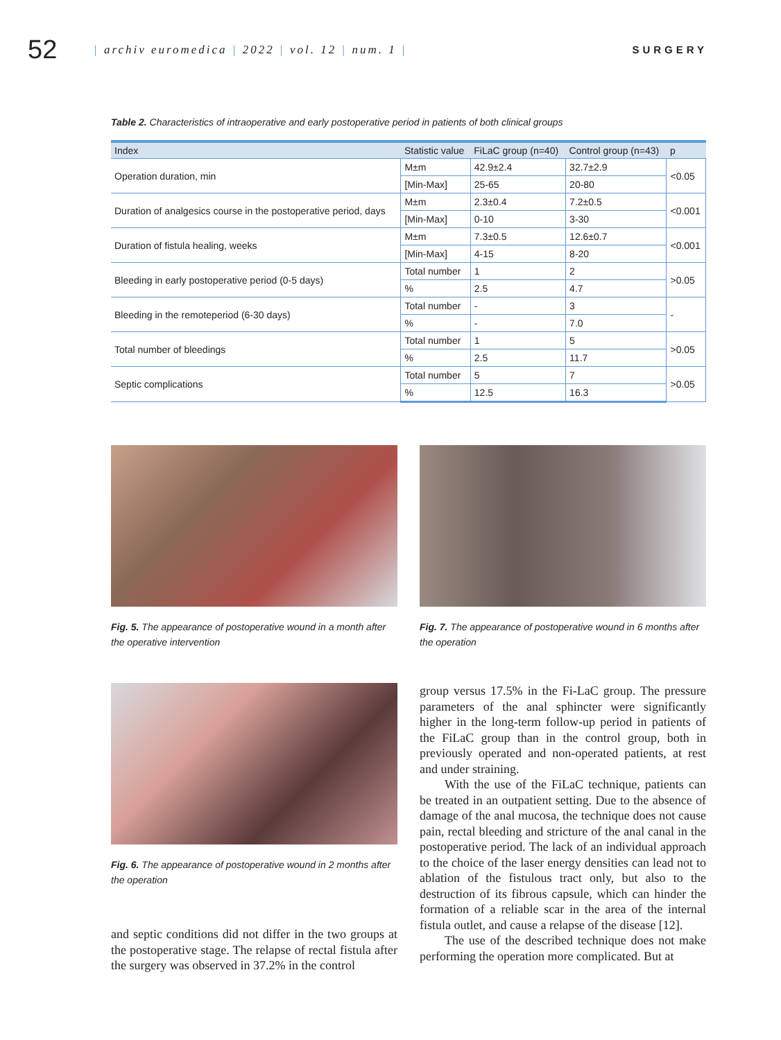52
| archiv euromedica | 2022 | vol. 12 | num. 1 |
SURGERY
Table 2. Characteristics of intraoperative and early postoperative period in patients of both clinical groups
| Index | Statistic value | FiLaC group (n=40) | Control group (n=43) | p |
| --- | --- | --- | --- | --- |
| Operation duration, min | M±m | 42.9±2.4 | 32.7±2.9 | <0.05 |
| | [Min-Max] | 25-65 | 20-80 | |
| Duration of analgesics course in the postoperative period, days | M±m | 2.3±0.4 | 7.2±0.5 | <0.001 |
| | [Min-Max] | 0-10 | 3-30 | |
| Duration of fistula healing, weeks | M±m | 7.3±0.5 | 12.6±0.7 | <0.001 |
| | [Min-Max] | 4-15 | 8-20 | |
| Bleeding in early postoperative period (0-5 days) | Total number | 1 | 2 | >0.05 |
| | % | 2.5 | 4.7 | |
| Bleeding in the remoteperiod (6-30 days) | Total number | - | 3 | - |
| | % | - | 7.0 | |
| Total number of bleedings | Total number | 1 | 5 | >0.05 |
| | % | 2.5 | 11.7 | |
| Septic complications | Total number | 5 | 7 | >0.05 |
| | % | 12.5 | 16.3 | |
Fig. 5. The appearance of postoperative wound in a month after the operative intervention
Fig. 6. The appearance of postoperative wound in 2 months after the operation
and septic conditions did not differ in the two groups at the postoperative stage. The relapse of rectal fistula after the surgery was observed in 37.2% in the control
Fig. 7. The appearance of postoperative wound in 6 months after the operation
group versus 17.5% in the Fi-LaC group. The pressure parameters of the anal sphincter were significantly higher in the long-term follow-up period in patients of the FiLaC group than in the control group, both in previously operated and non-operated patients, at rest and under straining.
With the use of the FiLaC technique, patients can be treated in an outpatient setting. Due to the absence of damage of the anal mucosa, the technique does not cause pain, rectal bleeding and stricture of the anal canal in the postoperative period. The lack of an individual approach to the choice of the laser energy densities can lead not to ablation of the fistulous tract only, but also to the destruction of its fibrous capsule, which can hinder the formation of a reliable scar in the area of the internal fistula outlet, and cause a relapse of the disease [12].
The use of the described technique does not make performing the operation more complicated. But at